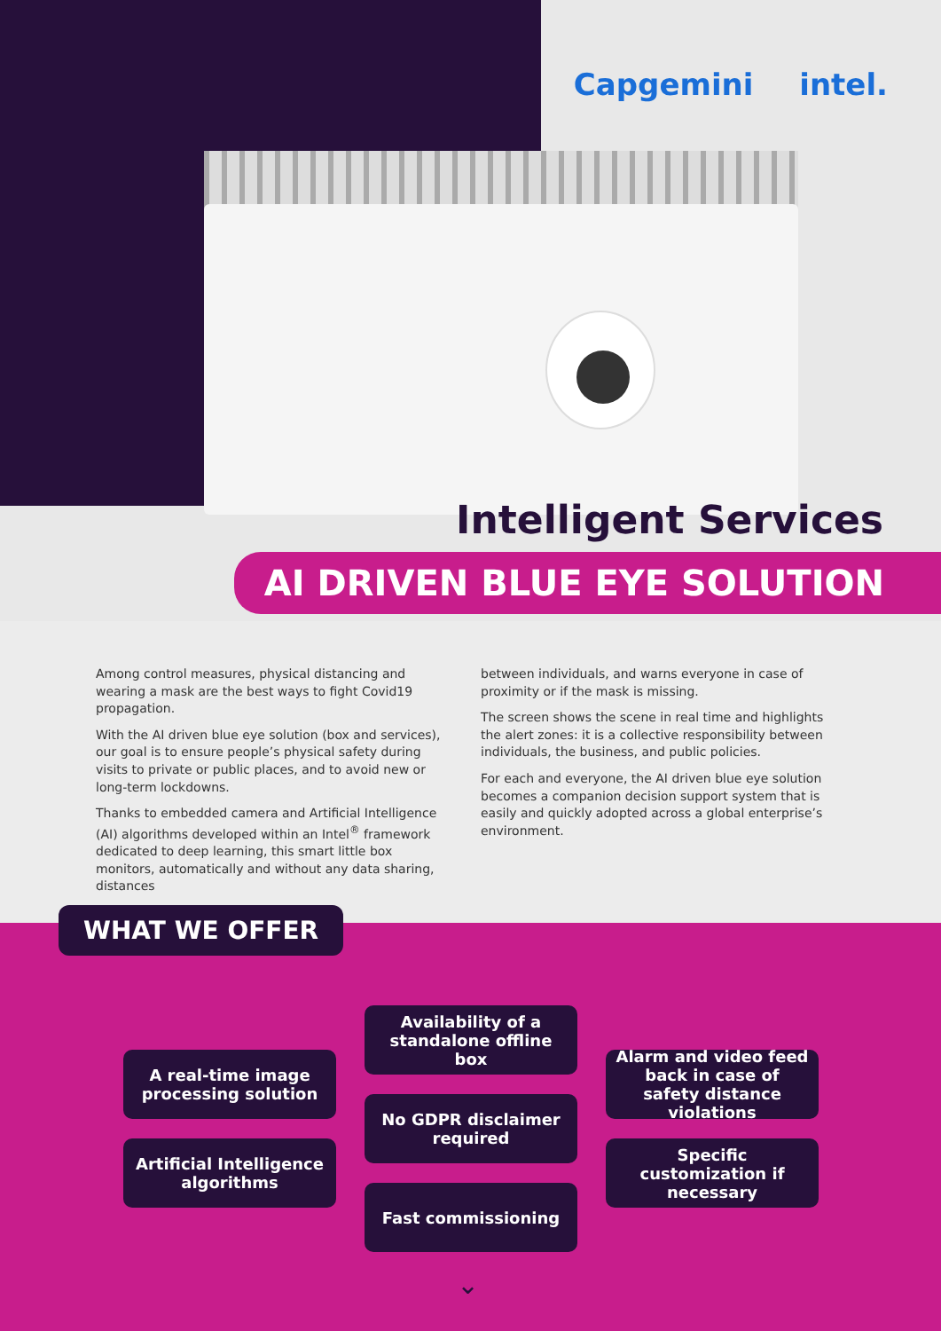Capgemini intel.
Intelligent Services
AI DRIVEN BLUE EYE SOLUTION
Among control measures, physical distancing and wearing a mask are the best ways to fight Covid19 propagation.
With the AI driven blue eye solution (box and services), our goal is to ensure people’s physical safety during visits to private or public places, and to avoid new or long-term lockdowns.
Thanks to embedded camera and Artificial Intelligence (AI) algorithms developed within an Intel<sup>®</sup> framework dedicated to deep learning, this smart little box monitors, automatically and without any data sharing, distances
between individuals, and warns everyone in case of proximity or if the mask is missing.
The screen shows the scene in real time and highlights the alert zones: it is a collective responsibility between individuals, the business, and public policies.
For each and everyone, the AI driven blue eye solution becomes a companion decision support system that is easily and quickly adopted across a global enterprise’s environment.
WHAT WE OFFER
A real-time image processing solution
Artificial Intelligence algorithms
Availability of a standalone offline box
No GDPR disclaimer required
Fast commissioning
Alarm and video feed back in case of safety distance violations
Specific customization if necessary
⌄